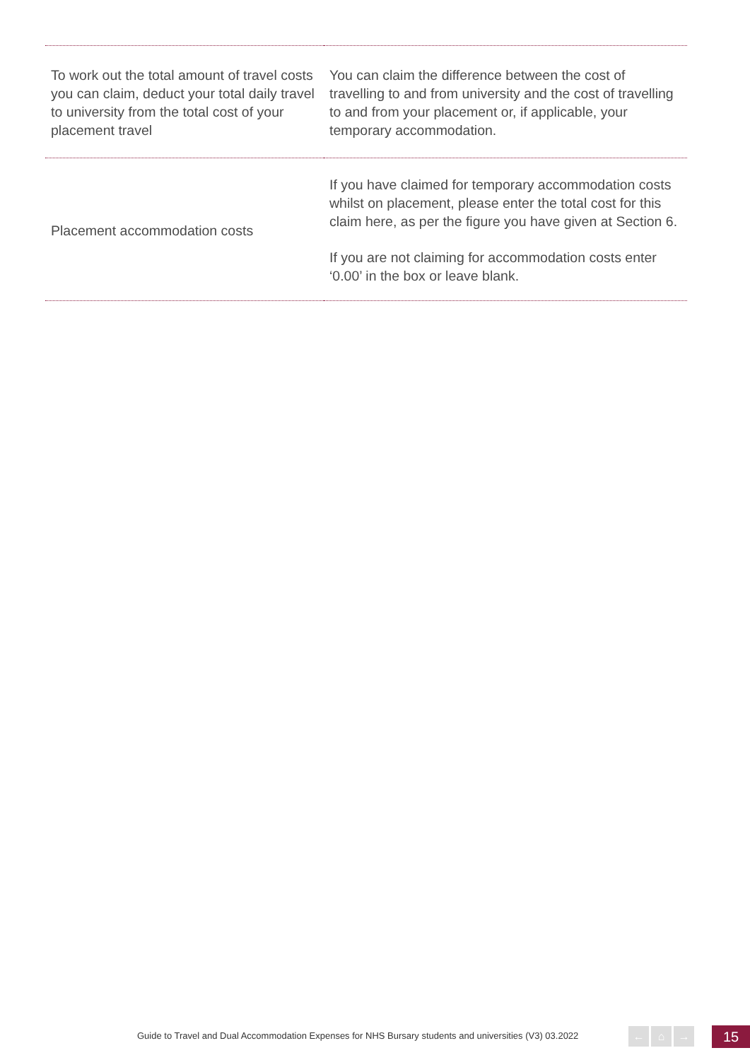| To work out the total amount of travel costs you can claim, deduct your total daily travel to university from the total cost of your placement travel | You can claim the difference between the cost of travelling to and from university and the cost of travelling to and from your placement or, if applicable, your temporary accommodation. |
| Placement accommodation costs | If you have claimed for temporary accommodation costs whilst on placement, please enter the total cost for this claim here, as per the figure you have given at Section 6. If you are not claiming for accommodation costs enter ‘0.00’ in the box or leave blank. |
Guide to Travel and Dual Accommodation Expenses for NHS Bursary students and universities (V3) 03.2022
← ⌂ → 15